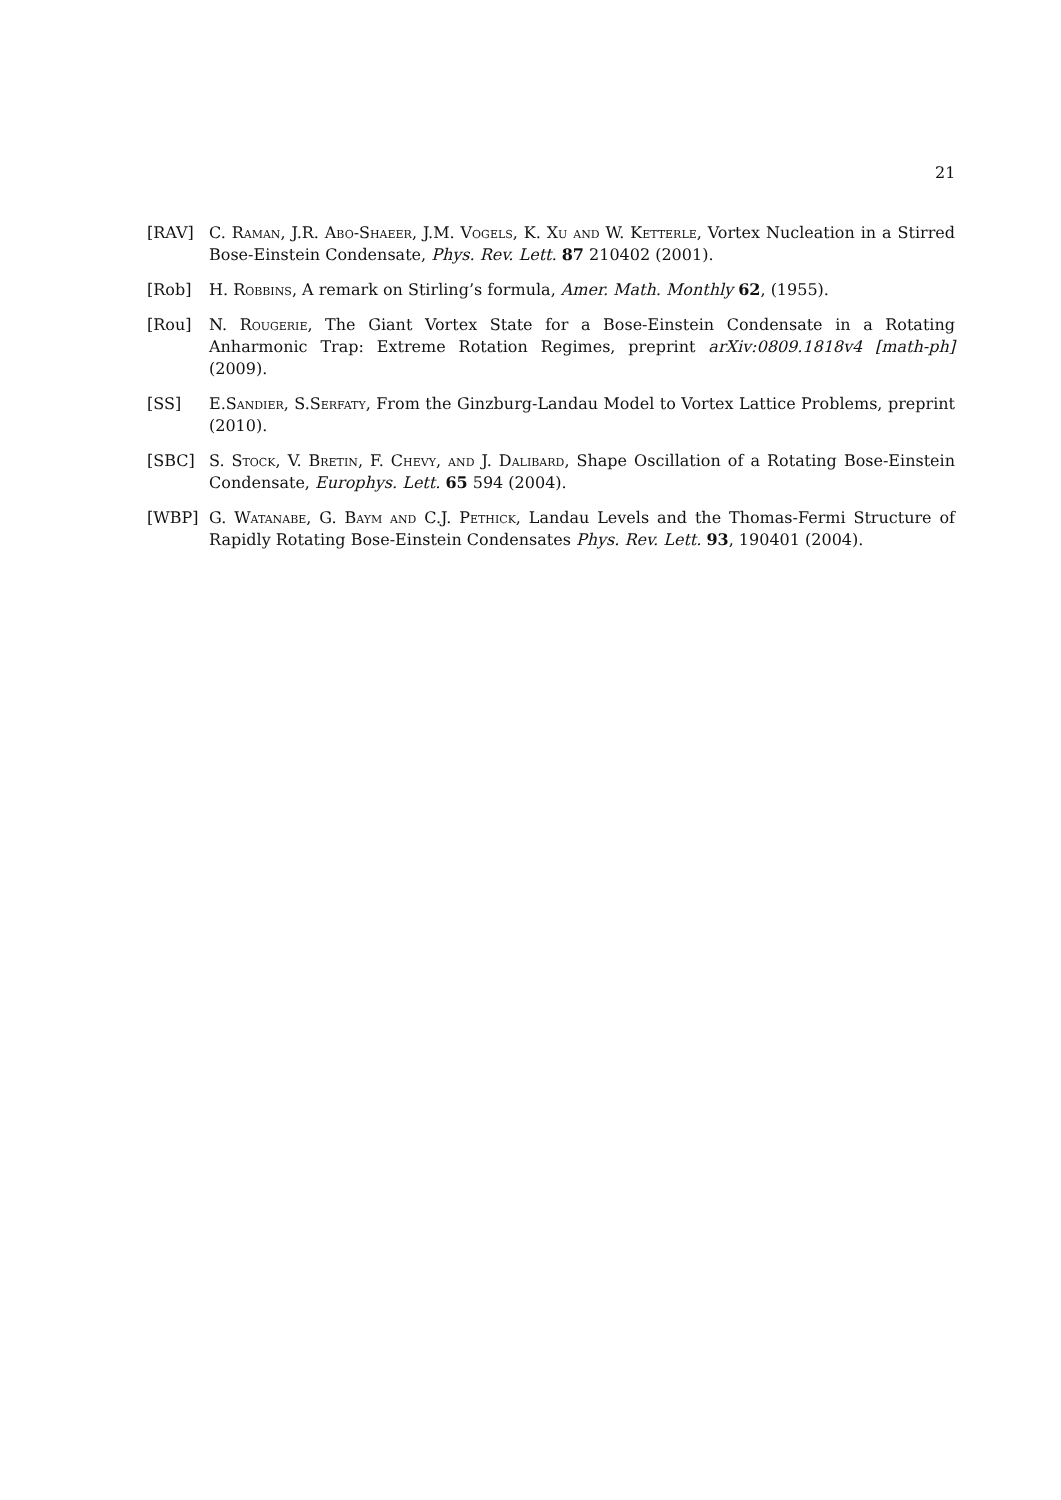21
[RAV] C. Raman, J.R. Abo-Shaeer, J.M. Vogels, K. Xu and W. Ketterle, Vortex Nucleation in a Stirred Bose-Einstein Condensate, Phys. Rev. Lett. 87 210402 (2001).
[Rob] H. Robbins, A remark on Stirling’s formula, Amer. Math. Monthly 62, (1955).
[Rou] N. Rougerie, The Giant Vortex State for a Bose-Einstein Condensate in a Rotating Anharmonic Trap: Extreme Rotation Regimes, preprint arXiv:0809.1818v4 [math-ph] (2009).
[SS] E.Sandier, S.Serfaty, From the Ginzburg-Landau Model to Vortex Lattice Problems, preprint (2010).
[SBC] S. Stock, V. Bretin, F. Chevy, and J. Dalibard, Shape Oscillation of a Rotating Bose-Einstein Condensate, Europhys. Lett. 65 594 (2004).
[WBP] G. Watanabe, G. Baym and C.J. Pethick, Landau Levels and the Thomas-Fermi Structure of Rapidly Rotating Bose-Einstein Condensates Phys. Rev. Lett. 93, 190401 (2004).